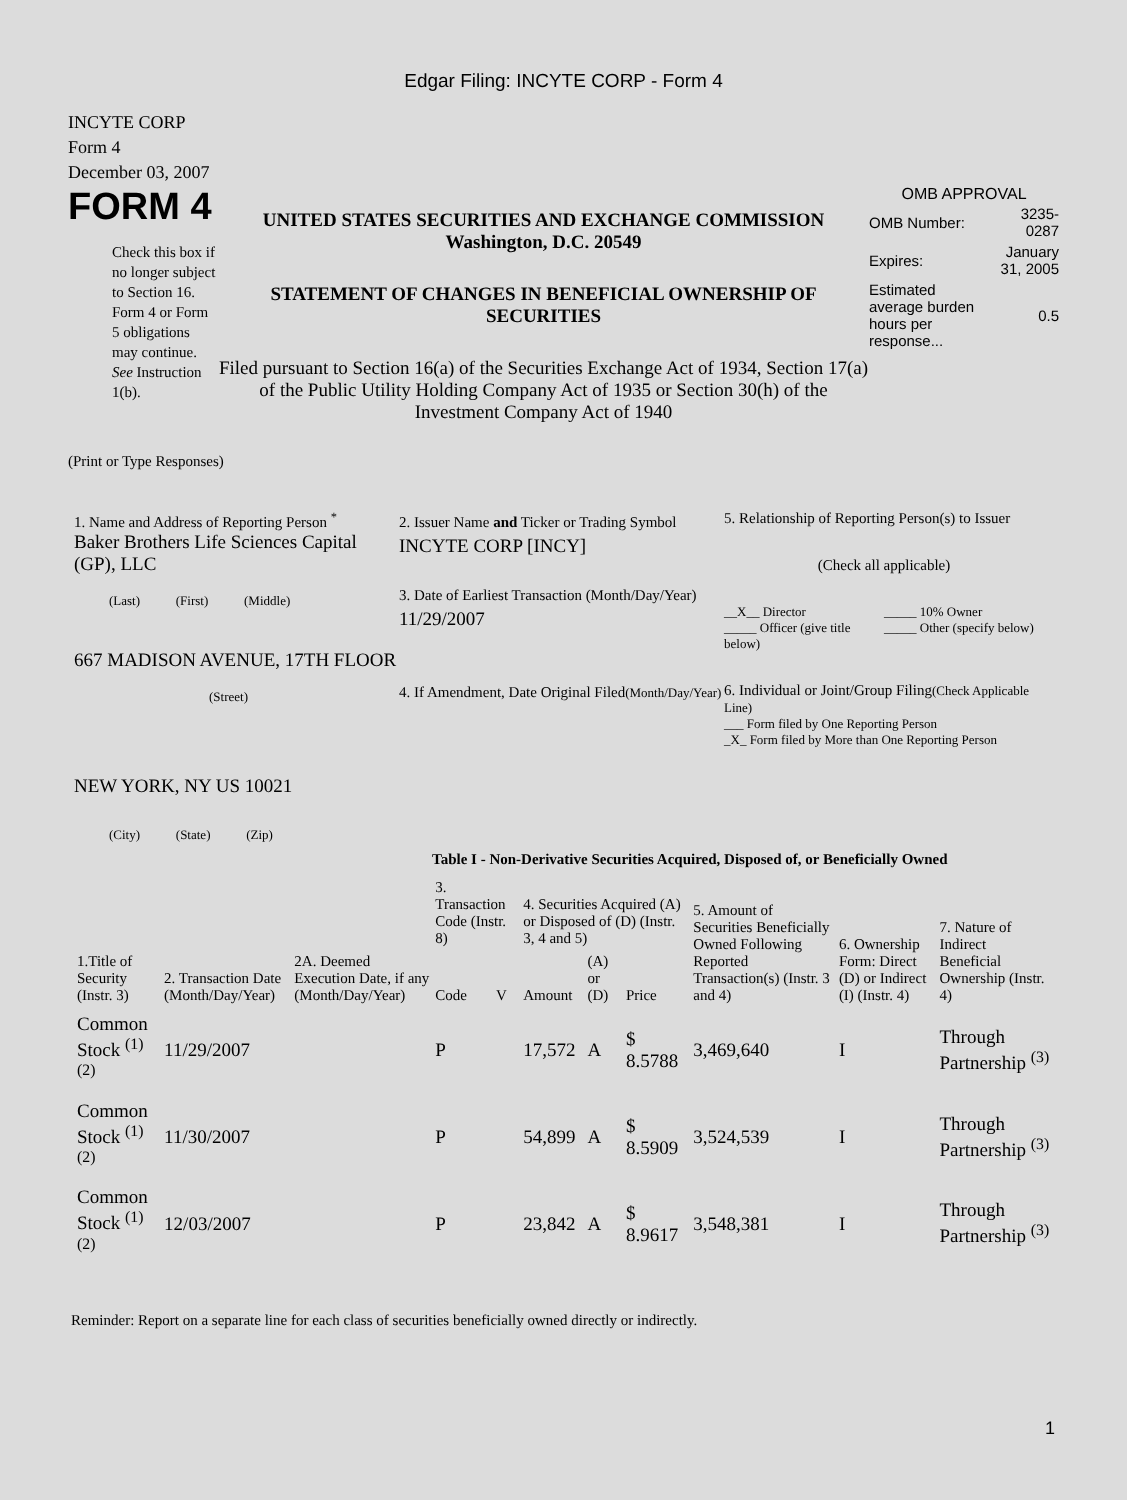Edgar Filing: INCYTE CORP - Form 4
INCYTE CORP
Form 4
December 03, 2007
FORM 4
Check this box if no longer subject to Section 16. Form 4 or Form 5 obligations may continue. See Instruction 1(b).
UNITED STATES SECURITIES AND EXCHANGE COMMISSION
Washington, D.C. 20549
STATEMENT OF CHANGES IN BENEFICIAL OWNERSHIP OF SECURITIES
Filed pursuant to Section 16(a) of the Securities Exchange Act of 1934, Section 17(a) of the Public Utility Holding Company Act of 1935 or Section 30(h) of the Investment Company Act of 1940
OMB APPROVAL
| OMB Number: | 3235-0287 |
| Expires: | January 31, 2005 |
| Estimated average burden hours per response... | 0.5 |
(Print or Type Responses)
1. Name and Address of Reporting Person <sup>*</sup>
Baker Brothers Life Sciences Capital (GP), LLC
(Last) (First) (Middle)
667 MADISON AVENUE, 17TH FLOOR
(Street)
NEW YORK, NY US 10021
(City) (State) (Zip)
2. Issuer Name and Ticker or Trading Symbol
INCYTE CORP [INCY]
3. Date of Earliest Transaction (Month/Day/Year)
11/29/2007
4. If Amendment, Date Original Filed(Month/Day/Year)
5. Relationship of Reporting Person(s) to Issuer
(Check all applicable)
__X__ Director
_____ Officer (give title below)
_____ 10% Owner
_____ Other (specify below)
6. Individual or Joint/Group Filing(Check Applicable Line)
___ Form filed by One Reporting Person
_X_ Form filed by More than One Reporting Person
Table I - Non-Derivative Securities Acquired, Disposed of, or Beneficially Owned
| 1.Title of Security (Instr. 3) | 2. Transaction Date (Month/Day/Year) | 2A. Deemed Execution Date, if any (Month/Day/Year) | 3. Transaction Code (Instr. 8) | | 4. Securities Acquired (A) or Disposed of (D) (Instr. 3, 4 and 5) | | | 5. Amount of Securities Beneficially Owned Following Reported Transaction(s) (Instr. 3 and 4) | 6. Ownership Form: Direct (D) or Indirect (I) (Instr. 4) | 7. Nature of Indirect Beneficial Ownership (Instr. 4) |
| --- | --- | --- | --- | --- | --- | --- | --- | --- | --- | --- |
| | | | Code | V | Amount | (A) or (D) | Price | | | |
| Common Stock <sup>(1)</sup> <sup>(2)</sup> | 11/29/2007 | | P | | 17,572 | A | $ 8.5788 | 3,469,640 | I | Through Partnership <sup>(3)</sup> |
| Common Stock <sup>(1)</sup> <sup>(2)</sup> | 11/30/2007 | | P | | 54,899 | A | $ 8.5909 | 3,524,539 | I | Through Partnership <sup>(3)</sup> |
| Common Stock <sup>(1)</sup> <sup>(2)</sup> | 12/03/2007 | | P | | 23,842 | A | $ 8.9617 | 3,548,381 | I | Through Partnership <sup>(3)</sup> |
Reminder: Report on a separate line for each class of securities beneficially owned directly or indirectly.
1